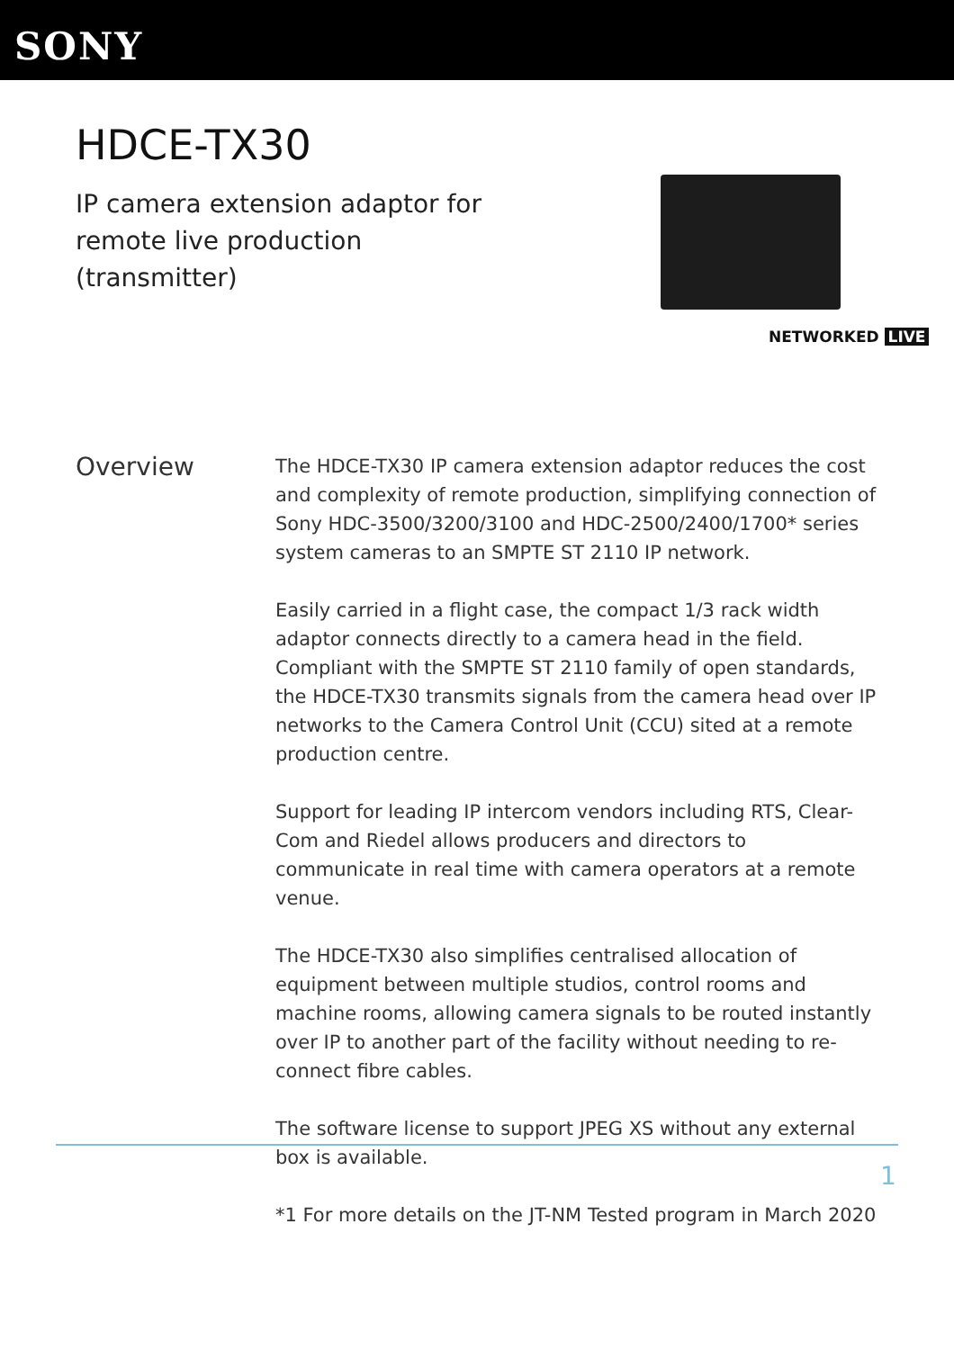SONY
HDCE-TX30
IP camera extension adaptor for remote live production (transmitter)
NETWORKED LIVE
Overview
The HDCE-TX30 IP camera extension adaptor reduces the cost and complexity of remote production, simplifying connection of Sony HDC-3500/3200/3100 and HDC-2500/2400/1700* series system cameras to an SMPTE ST 2110 IP network.
Easily carried in a flight case, the compact 1/3 rack width adaptor connects directly to a camera head in the field. Compliant with the SMPTE ST 2110 family of open standards, the HDCE-TX30 transmits signals from the camera head over IP networks to the Camera Control Unit (CCU) sited at a remote production centre.
Support for leading IP intercom vendors including RTS, Clear-Com and Riedel allows producers and directors to communicate in real time with camera operators at a remote venue.
The HDCE-TX30 also simplifies centralised allocation of equipment between multiple studios, control rooms and machine rooms, allowing camera signals to be routed instantly over IP to another part of the facility without needing to re-connect fibre cables.
The software license to support JPEG XS without any external box is available.
*1 For more details on the JT-NM Tested program in March 2020
1